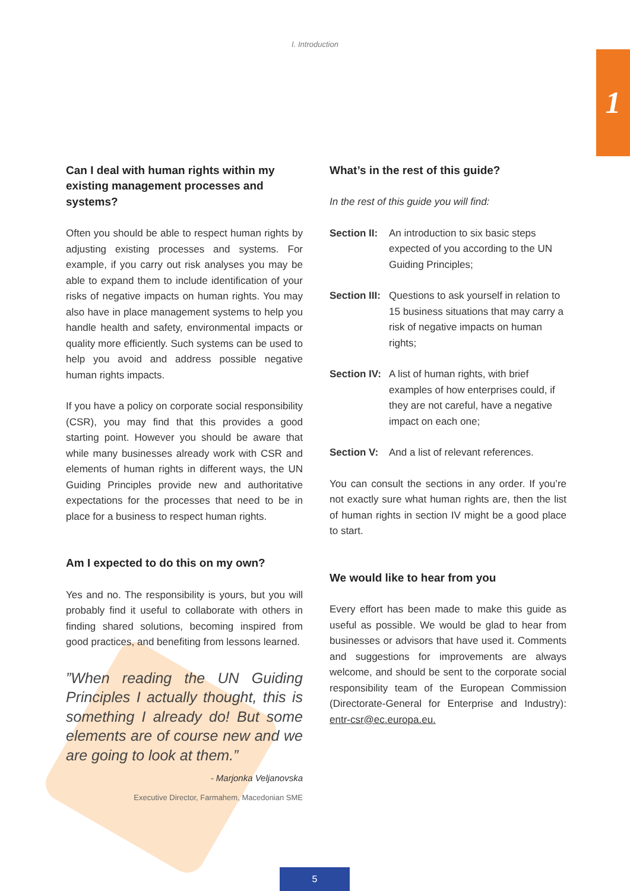I. Introduction
1
Can I deal with human rights within my existing management processes and systems?
Often you should be able to respect human rights by adjusting existing processes and systems. For example, if you carry out risk analyses you may be able to expand them to include identification of your risks of negative impacts on human rights. You may also have in place management systems to help you handle health and safety, environmental impacts or quality more efficiently. Such systems can be used to help you avoid and address possible negative human rights impacts.
If you have a policy on corporate social responsibility (CSR), you may find that this provides a good starting point. However you should be aware that while many businesses already work with CSR and elements of human rights in different ways, the UN Guiding Principles provide new and authoritative expectations for the processes that need to be in place for a business to respect human rights.
Am I expected to do this on my own?
Yes and no. The responsibility is yours, but you will probably find it useful to collaborate with others in finding shared solutions, becoming inspired from good practices, and benefiting from lessons learned.
”When reading the UN Guiding Principles I actually thought, this is something I already do! But some elements are of course new and we are going to look at them.”
- Marjonka Veljanovska
Executive Director, Farmahem, Macedonian SME
What’s in the rest of this guide?
In the rest of this guide you will find:
Section II: An introduction to six basic steps expected of you according to the UN Guiding Principles;
Section III: Questions to ask yourself in relation to 15 business situations that may carry a risk of negative impacts on human rights;
Section IV: A list of human rights, with brief examples of how enterprises could, if they are not careful, have a negative impact on each one;
Section V: And a list of relevant references.
You can consult the sections in any order. If you’re not exactly sure what human rights are, then the list of human rights in section IV might be a good place to start.
We would like to hear from you
Every effort has been made to make this guide as useful as possible. We would be glad to hear from businesses or advisors that have used it. Comments and suggestions for improvements are always welcome, and should be sent to the corporate social responsibility team of the European Commission (Directorate-General for Enterprise and Industry): entr-csr@ec.europa.eu.
5